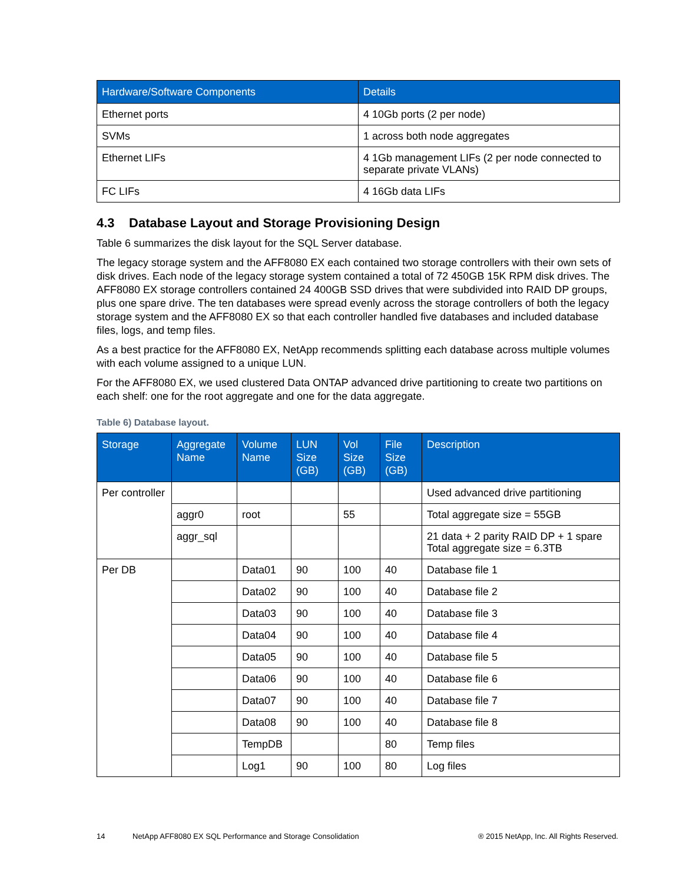| Hardware/Software Components | Details |
| --- | --- |
| Ethernet ports | 4 10Gb ports (2 per node) |
| SVMs | 1 across both node aggregates |
| Ethernet LIFs | 4 1Gb management LIFs (2 per node connected to separate private VLANs) |
| FC LIFs | 4 16Gb data LIFs |
4.3 Database Layout and Storage Provisioning Design
Table 6 summarizes the disk layout for the SQL Server database.
The legacy storage system and the AFF8080 EX each contained two storage controllers with their own sets of disk drives. Each node of the legacy storage system contained a total of 72 450GB 15K RPM disk drives. The AFF8080 EX storage controllers contained 24 400GB SSD drives that were subdivided into RAID DP groups, plus one spare drive. The ten databases were spread evenly across the storage controllers of both the legacy storage system and the AFF8080 EX so that each controller handled five databases and included database files, logs, and temp files.
As a best practice for the AFF8080 EX, NetApp recommends splitting each database across multiple volumes with each volume assigned to a unique LUN.
For the AFF8080 EX, we used clustered Data ONTAP advanced drive partitioning to create two partitions on each shelf: one for the root aggregate and one for the data aggregate.
Table 6) Database layout.
| Storage | Aggregate Name | Volume Name | LUN Size (GB) | Vol Size (GB) | File Size (GB) | Description |
| --- | --- | --- | --- | --- | --- | --- |
| Per controller | | | | | | Used advanced drive partitioning |
| | aggr0 | root | | 55 | | Total aggregate size = 55GB |
| | aggr_sql | | | | | 21 data + 2 parity RAID DP + 1 spare Total aggregate size = 6.3TB |
| Per DB | | Data01 | 90 | 100 | 40 | Database file 1 |
| | | Data02 | 90 | 100 | 40 | Database file 2 |
| | | Data03 | 90 | 100 | 40 | Database file 3 |
| | | Data04 | 90 | 100 | 40 | Database file 4 |
| | | Data05 | 90 | 100 | 40 | Database file 5 |
| | | Data06 | 90 | 100 | 40 | Database file 6 |
| | | Data07 | 90 | 100 | 40 | Database file 7 |
| | | Data08 | 90 | 100 | 40 | Database file 8 |
| | | TempDB | | | 80 | Temp files |
| | | Log1 | 90 | 100 | 80 | Log files |
14 NetApp AFF8080 EX SQL Performance and Storage Consolidation ® 2015 NetApp, Inc. All Rights Reserved.